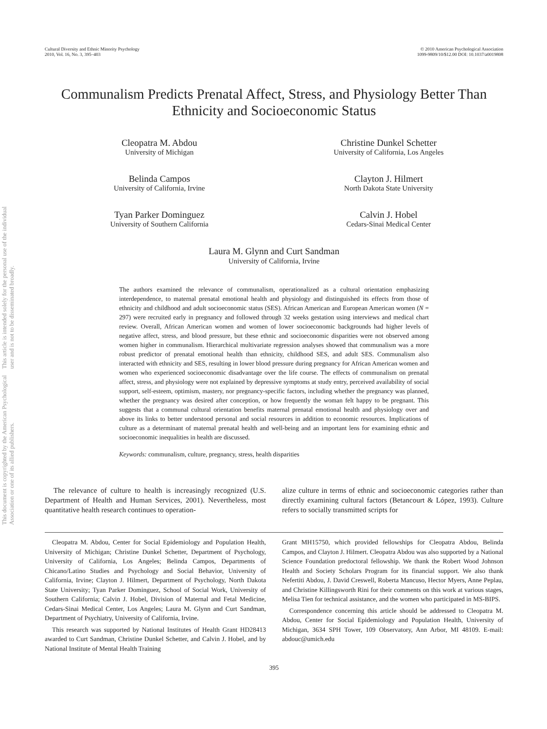This document is copyrighted by the American Psychological Association or one of its allied publishers.
This article is intended solely for the personal use of the individual user and is not to be disseminated broadly.
Cultural Diversity and Ethnic Minority Psychology
2010, Vol. 16, No. 3, 395–403
© 2010 American Psychological Association
1099-9809/10/$12.00 DOI: 10.1037/a0019808
Communalism Predicts Prenatal Affect, Stress, and Physiology Better Than Ethnicity and Socioeconomic Status
Cleopatra M. Abdou
University of Michigan
Christine Dunkel Schetter
University of California, Los Angeles
Belinda Campos
University of California, Irvine
Clayton J. Hilmert
North Dakota State University
Tyan Parker Dominguez
University of Southern California
Calvin J. Hobel
Cedars-Sinai Medical Center
Laura M. Glynn and Curt Sandman
University of California, Irvine
The authors examined the relevance of communalism, operationalized as a cultural orientation emphasizing interdependence, to maternal prenatal emotional health and physiology and distinguished its effects from those of ethnicity and childhood and adult socioeconomic status (SES). African American and European American women (N = 297) were recruited early in pregnancy and followed through 32 weeks gestation using interviews and medical chart review. Overall, African American women and women of lower socioeconomic backgrounds had higher levels of negative affect, stress, and blood pressure, but these ethnic and socioeconomic disparities were not observed among women higher in communalism. Hierarchical multivariate regression analyses showed that communalism was a more robust predictor of prenatal emotional health than ethnicity, childhood SES, and adult SES. Communalism also interacted with ethnicity and SES, resulting in lower blood pressure during pregnancy for African American women and women who experienced socioeconomic disadvantage over the life course. The effects of communalism on prenatal affect, stress, and physiology were not explained by depressive symptoms at study entry, perceived availability of social support, self-esteem, optimism, mastery, nor pregnancy-specific factors, including whether the pregnancy was planned, whether the pregnancy was desired after conception, or how frequently the woman felt happy to be pregnant. This suggests that a communal cultural orientation benefits maternal prenatal emotional health and physiology over and above its links to better understood personal and social resources in addition to economic resources. Implications of culture as a determinant of maternal prenatal health and well-being and an important lens for examining ethnic and socioeconomic inequalities in health are discussed.
Keywords: communalism, culture, pregnancy, stress, health disparities
The relevance of culture to health is increasingly recognized (U.S. Department of Health and Human Services, 2001). Nevertheless, most quantitative health research continues to operation-
alize culture in terms of ethnic and socioeconomic categories rather than directly examining cultural factors (Betancourt & López, 1993). Culture refers to socially transmitted scripts for
Cleopatra M. Abdou, Center for Social Epidemiology and Population Health, University of Michigan; Christine Dunkel Schetter, Department of Psychology, University of California, Los Angeles; Belinda Campos, Departments of Chicano/Latino Studies and Psychology and Social Behavior, University of California, Irvine; Clayton J. Hilmert, Department of Psychology, North Dakota State University; Tyan Parker Dominguez, School of Social Work, University of Southern California; Calvin J. Hobel, Division of Maternal and Fetal Medicine, Cedars-Sinai Medical Center, Los Angeles; Laura M. Glynn and Curt Sandman, Department of Psychiatry, University of California, Irvine.
This research was supported by National Institutes of Health Grant HD28413 awarded to Curt Sandman, Christine Dunkel Schetter, and Calvin J. Hobel, and by National Institute of Mental Health Training
Grant MH15750, which provided fellowships for Cleopatra Abdou, Belinda Campos, and Clayton J. Hilmert. Cleopatra Abdou was also supported by a National Science Foundation predoctoral fellowship. We thank the Robert Wood Johnson Health and Society Scholars Program for its financial support. We also thank Nefertiti Abdou, J. David Creswell, Roberta Mancuso, Hector Myers, Anne Peplau, and Christine Killingsworth Rini for their comments on this work at various stages, Melisa Tien for technical assistance, and the women who participated in MS-BIPS.
Correspondence concerning this article should be addressed to Cleopatra M. Abdou, Center for Social Epidemiology and Population Health, University of Michigan, 3634 SPH Tower, 109 Observatory, Ann Arbor, MI 48109. E-mail: abdouc@umich.edu
395